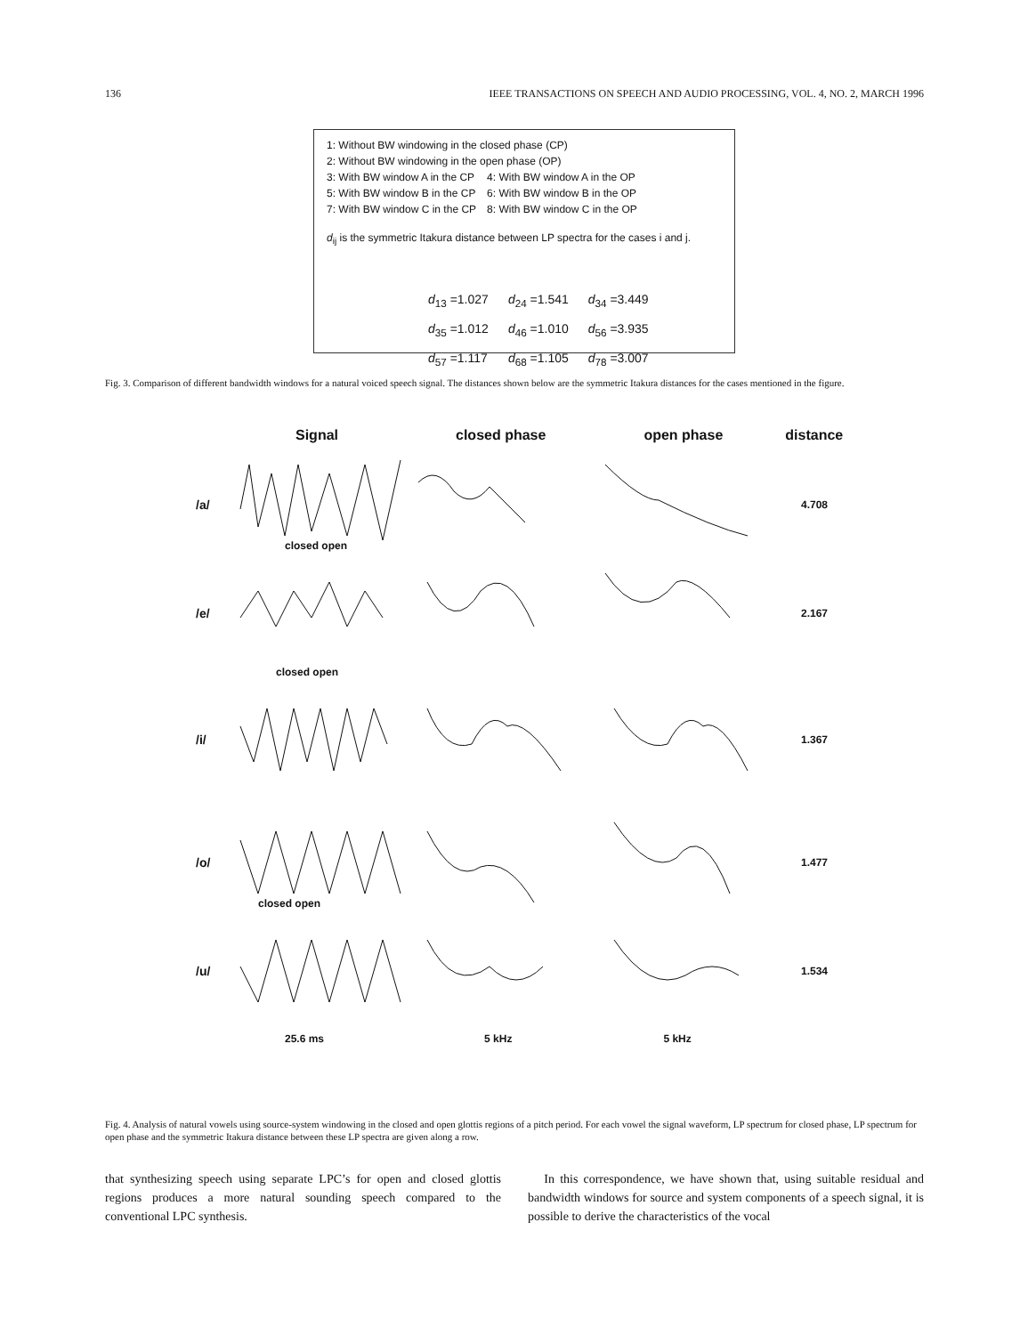136 IEEE TRANSACTIONS ON SPEECH AND AUDIO PROCESSING, VOL. 4, NO. 2, MARCH 1996
1: Without BW windowing in the closed phase (CP)
2: Without BW windowing in the open phase (OP)
| 3: With BW window A in the CP | 4: With BW window A in the OP |
| 5: With BW window B in the CP | 6: With BW window B in the OP |
| 7: With BW window C in the CP | 8: With BW window C in the OP |
d<sub>ij</sub> is the symmetric Itakura distance between LP spectra for the cases i and j.
| d<sub>13</sub> =1.027 | d<sub>24</sub> =1.541 | d<sub>34</sub> =3.449 |
| d<sub>35</sub> =1.012 | d<sub>46</sub> =1.010 | d<sub>56</sub> =3.935 |
| d<sub>57</sub> =1.117 | d<sub>68</sub> =1.105 | d<sub>78</sub> =3.007 |
Fig. 3. Comparison of different bandwidth windows for a natural voiced speech signal. The distances shown below are the symmetric Itakura distances for the cases mentioned in the figure.
Signal closed phase open phase distance
/a/ 4.708
closed open
/e/ 2.167
closed open
/i/ 1.367
/o/ 1.477
closed open
/u/ 1.534
25.6 ms 5 kHz 5 kHz
Fig. 4. Analysis of natural vowels using source-system windowing in the closed and open glottis regions of a pitch period. For each vowel the signal waveform, LP spectrum for closed phase, LP spectrum for open phase and the symmetric Itakura distance between these LP spectra are given along a row.
that synthesizing speech using separate LPC’s for open and closed glottis regions produces a more natural sounding speech compared to the conventional LPC synthesis.
In this correspondence, we have shown that, using suitable residual and bandwidth windows for source and system components of a speech signal, it is possible to derive the characteristics of the vocal